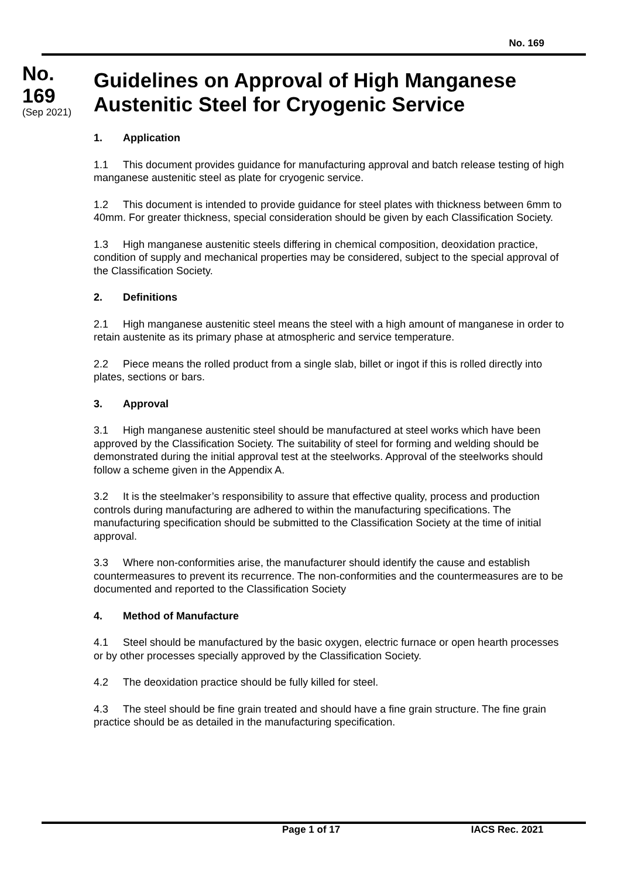No. 169
No.
169
(Sep 2021)
Guidelines on Approval of High Manganese Austenitic Steel for Cryogenic Service
1. Application
1.1 This document provides guidance for manufacturing approval and batch release testing of high manganese austenitic steel as plate for cryogenic service.
1.2 This document is intended to provide guidance for steel plates with thickness between 6mm to 40mm. For greater thickness, special consideration should be given by each Classification Society.
1.3 High manganese austenitic steels differing in chemical composition, deoxidation practice, condition of supply and mechanical properties may be considered, subject to the special approval of the Classification Society.
2. Definitions
2.1 High manganese austenitic steel means the steel with a high amount of manganese in order to retain austenite as its primary phase at atmospheric and service temperature.
2.2 Piece means the rolled product from a single slab, billet or ingot if this is rolled directly into plates, sections or bars.
3. Approval
3.1 High manganese austenitic steel should be manufactured at steel works which have been approved by the Classification Society. The suitability of steel for forming and welding should be demonstrated during the initial approval test at the steelworks. Approval of the steelworks should follow a scheme given in the Appendix A.
3.2 It is the steelmaker’s responsibility to assure that effective quality, process and production controls during manufacturing are adhered to within the manufacturing specifications. The manufacturing specification should be submitted to the Classification Society at the time of initial approval.
3.3 Where non-conformities arise, the manufacturer should identify the cause and establish countermeasures to prevent its recurrence. The non-conformities and the countermeasures are to be documented and reported to the Classification Society
4. Method of Manufacture
4.1 Steel should be manufactured by the basic oxygen, electric furnace or open hearth processes or by other processes specially approved by the Classification Society.
4.2 The deoxidation practice should be fully killed for steel.
4.3 The steel should be fine grain treated and should have a fine grain structure. The fine grain practice should be as detailed in the manufacturing specification.
Page 1 of 17 IACS Rec. 2021